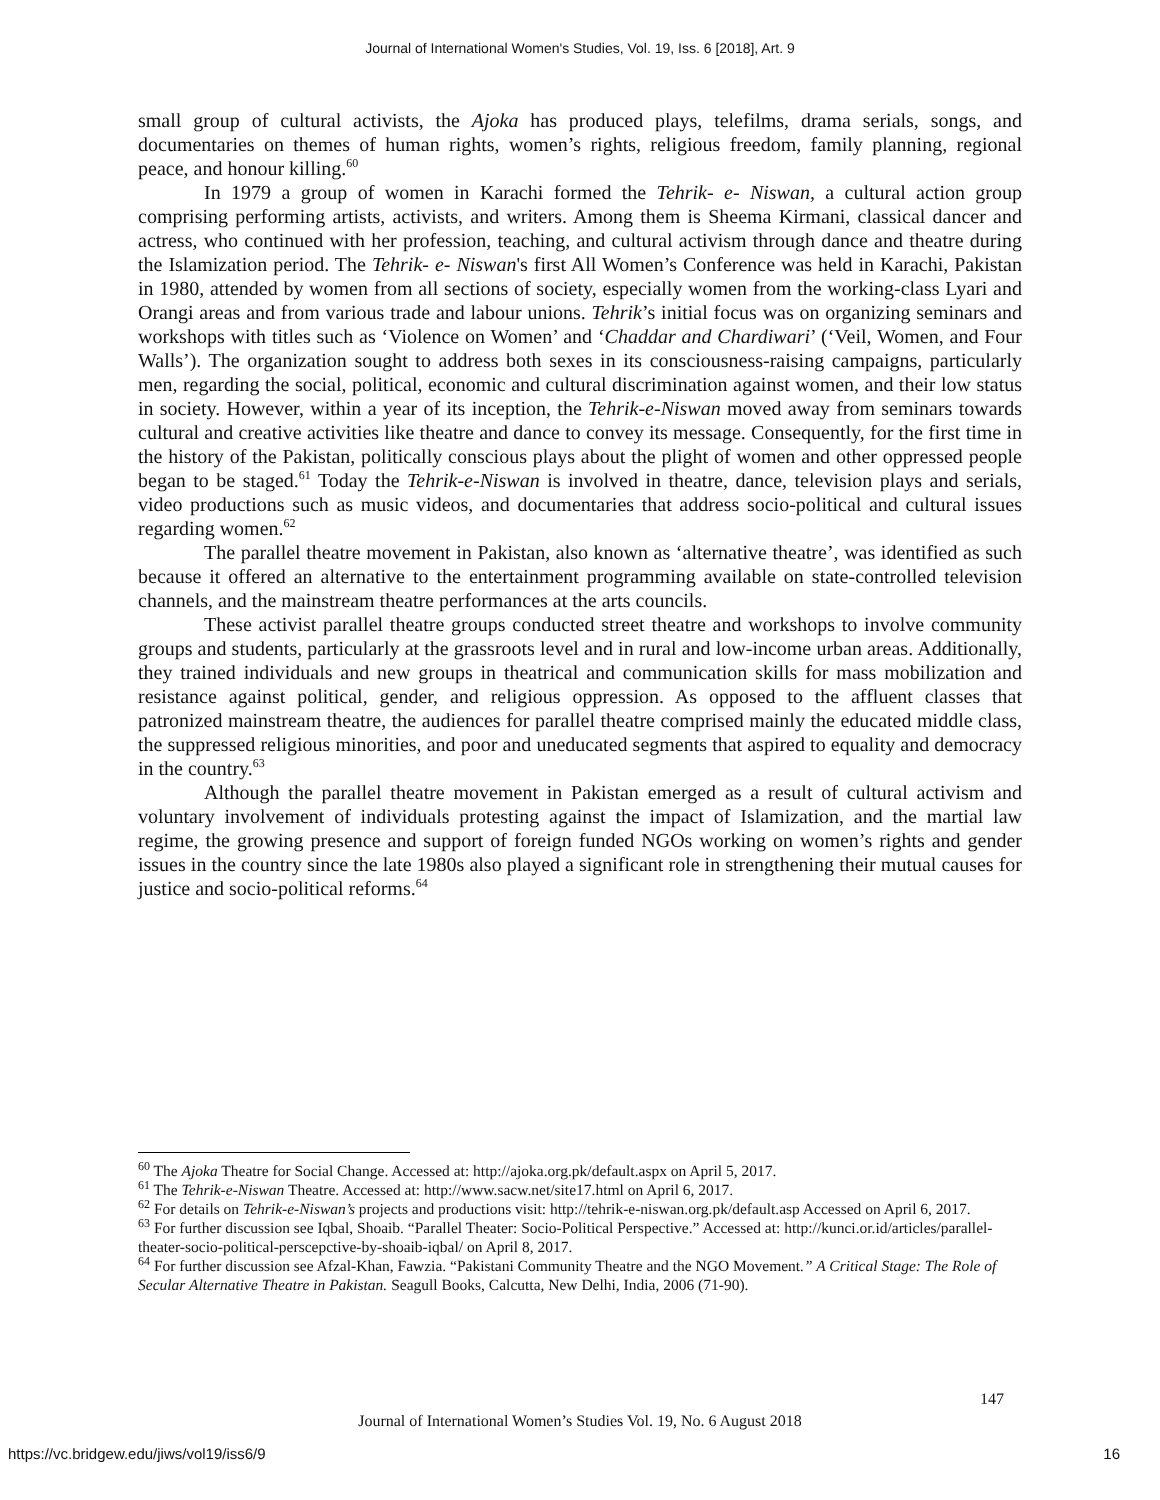Journal of International Women's Studies, Vol. 19, Iss. 6 [2018], Art. 9
small group of cultural activists, the Ajoka has produced plays, telefilms, drama serials, songs, and documentaries on themes of human rights, women’s rights, religious freedom, family planning, regional peace, and honour killing.<sup>60</sup>
In 1979 a group of women in Karachi formed the Tehrik- e- Niswan, a cultural action group comprising performing artists, activists, and writers. Among them is Sheema Kirmani, classical dancer and actress, who continued with her profession, teaching, and cultural activism through dance and theatre during the Islamization period. The Tehrik- e- Niswan's first All Women’s Conference was held in Karachi, Pakistan in 1980, attended by women from all sections of society, especially women from the working-class Lyari and Orangi areas and from various trade and labour unions. Tehrik’s initial focus was on organizing seminars and workshops with titles such as ‘Violence on Women’ and ‘Chaddar and Chardiwari’ (‘Veil, Women, and Four Walls’). The organization sought to address both sexes in its consciousness-raising campaigns, particularly men, regarding the social, political, economic and cultural discrimination against women, and their low status in society. However, within a year of its inception, the Tehrik-e-Niswan moved away from seminars towards cultural and creative activities like theatre and dance to convey its message. Consequently, for the first time in the history of the Pakistan, politically conscious plays about the plight of women and other oppressed people began to be staged.<sup>61</sup> Today the Tehrik-e-Niswan is involved in theatre, dance, television plays and serials, video productions such as music videos, and documentaries that address socio-political and cultural issues regarding women.<sup>62</sup>
The parallel theatre movement in Pakistan, also known as ‘alternative theatre’, was identified as such because it offered an alternative to the entertainment programming available on state-controlled television channels, and the mainstream theatre performances at the arts councils.
These activist parallel theatre groups conducted street theatre and workshops to involve community groups and students, particularly at the grassroots level and in rural and low-income urban areas. Additionally, they trained individuals and new groups in theatrical and communication skills for mass mobilization and resistance against political, gender, and religious oppression. As opposed to the affluent classes that patronized mainstream theatre, the audiences for parallel theatre comprised mainly the educated middle class, the suppressed religious minorities, and poor and uneducated segments that aspired to equality and democracy in the country.<sup>63</sup>
Although the parallel theatre movement in Pakistan emerged as a result of cultural activism and voluntary involvement of individuals protesting against the impact of Islamization, and the martial law regime, the growing presence and support of foreign funded NGOs working on women’s rights and gender issues in the country since the late 1980s also played a significant role in strengthening their mutual causes for justice and socio-political reforms.<sup>64</sup>
<sup>60</sup> The Ajoka Theatre for Social Change. Accessed at: http://ajoka.org.pk/default.aspx on April 5, 2017.
<sup>61</sup> The Tehrik-e-Niswan Theatre. Accessed at: http://www.sacw.net/site17.html on April 6, 2017.
<sup>62</sup> For details on Tehrik-e-Niswan’s projects and productions visit: http://tehrik-e-niswan.org.pk/default.asp Accessed on April 6, 2017.
<sup>63</sup> For further discussion see Iqbal, Shoaib. “Parallel Theater: Socio-Political Perspective.” Accessed at: http://kunci.or.id/articles/parallel-theater-socio-political-perscepctive-by-shoaib-iqbal/ on April 8, 2017.
<sup>64</sup> For further discussion see Afzal-Khan, Fawzia. “Pakistani Community Theatre and the NGO Movement.” A Critical Stage: The Role of Secular Alternative Theatre in Pakistan. Seagull Books, Calcutta, New Delhi, India, 2006 (71-90).
147
Journal of International Women’s Studies Vol. 19, No. 6 August 2018
https://vc.bridgew.edu/jiws/vol19/iss6/9
16